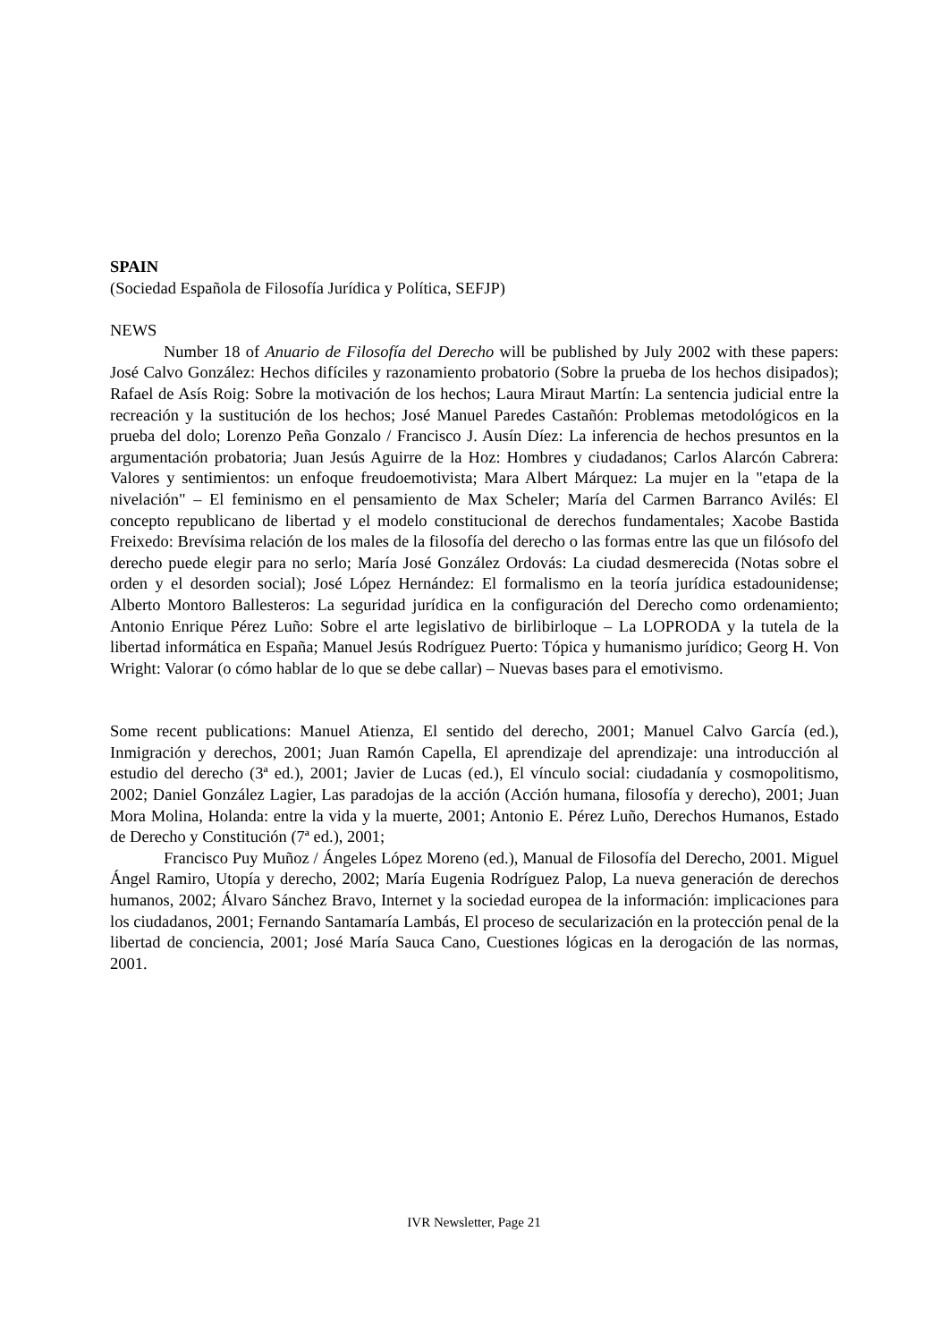SPAIN
(Sociedad Española de Filosofía Jurídica y Política, SEFJP)
NEWS
Number 18 of Anuario de Filosofía del Derecho will be published by July 2002 with these papers: José Calvo González: Hechos difíciles y razonamiento probatorio (Sobre la prueba de los hechos disipados); Rafael de Asís Roig: Sobre la motivación de los hechos; Laura Miraut Martín: La sentencia judicial entre la recreación y la sustitución de los hechos; José Manuel Paredes Castañón: Problemas metodológicos en la prueba del dolo; Lorenzo Peña Gonzalo / Francisco J. Ausín Díez: La inferencia de hechos presuntos en la argumentación probatoria; Juan Jesús Aguirre de la Hoz: Hombres y ciudadanos; Carlos Alarcón Cabrera: Valores y sentimientos: un enfoque freudoemotivista; Mara Albert Márquez: La mujer en la "etapa de la nivelación" – El feminismo en el pensamiento de Max Scheler; María del Carmen Barranco Avilés: El concepto republicano de libertad y el modelo constitucional de derechos fundamentales; Xacobe Bastida Freixedo: Brevísima relación de los males de la filosofía del derecho o las formas entre las que un filósofo del derecho puede elegir para no serlo; María José González Ordovás: La ciudad desmerecida (Notas sobre el orden y el desorden social); José López Hernández: El formalismo en la teoría jurídica estadounidense; Alberto Montoro Ballesteros: La seguridad jurídica en la configuración del Derecho como ordenamiento; Antonio Enrique Pérez Luño: Sobre el arte legislativo de birlibirloque – La LOPRODA y la tutela de la libertad informática en España; Manuel Jesús Rodríguez Puerto: Tópica y humanismo jurídico; Georg H. Von Wright: Valorar (o cómo hablar de lo que se debe callar) – Nuevas bases para el emotivismo.
Some recent publications: Manuel Atienza, El sentido del derecho, 2001; Manuel Calvo García (ed.), Inmigración y derechos, 2001; Juan Ramón Capella, El aprendizaje del aprendizaje: una introducción al estudio del derecho (3ª ed.), 2001; Javier de Lucas (ed.), El vínculo social: ciudadanía y cosmopolitismo, 2002; Daniel González Lagier, Las paradojas de la acción (Acción humana, filosofía y derecho), 2001; Juan Mora Molina, Holanda: entre la vida y la muerte, 2001; Antonio E. Pérez Luño, Derechos Humanos, Estado de Derecho y Constitución (7ª ed.), 2001;
Francisco Puy Muñoz / Ángeles López Moreno (ed.), Manual de Filosofía del Derecho, 2001. Miguel Ángel Ramiro, Utopía y derecho, 2002; María Eugenia Rodríguez Palop, La nueva generación de derechos humanos, 2002; Álvaro Sánchez Bravo, Internet y la sociedad europea de la información: implicaciones para los ciudadanos, 2001; Fernando Santamaría Lambás, El proceso de secularización en la protección penal de la libertad de conciencia, 2001; José María Sauca Cano, Cuestiones lógicas en la derogación de las normas, 2001.
IVR Newsletter, Page 21